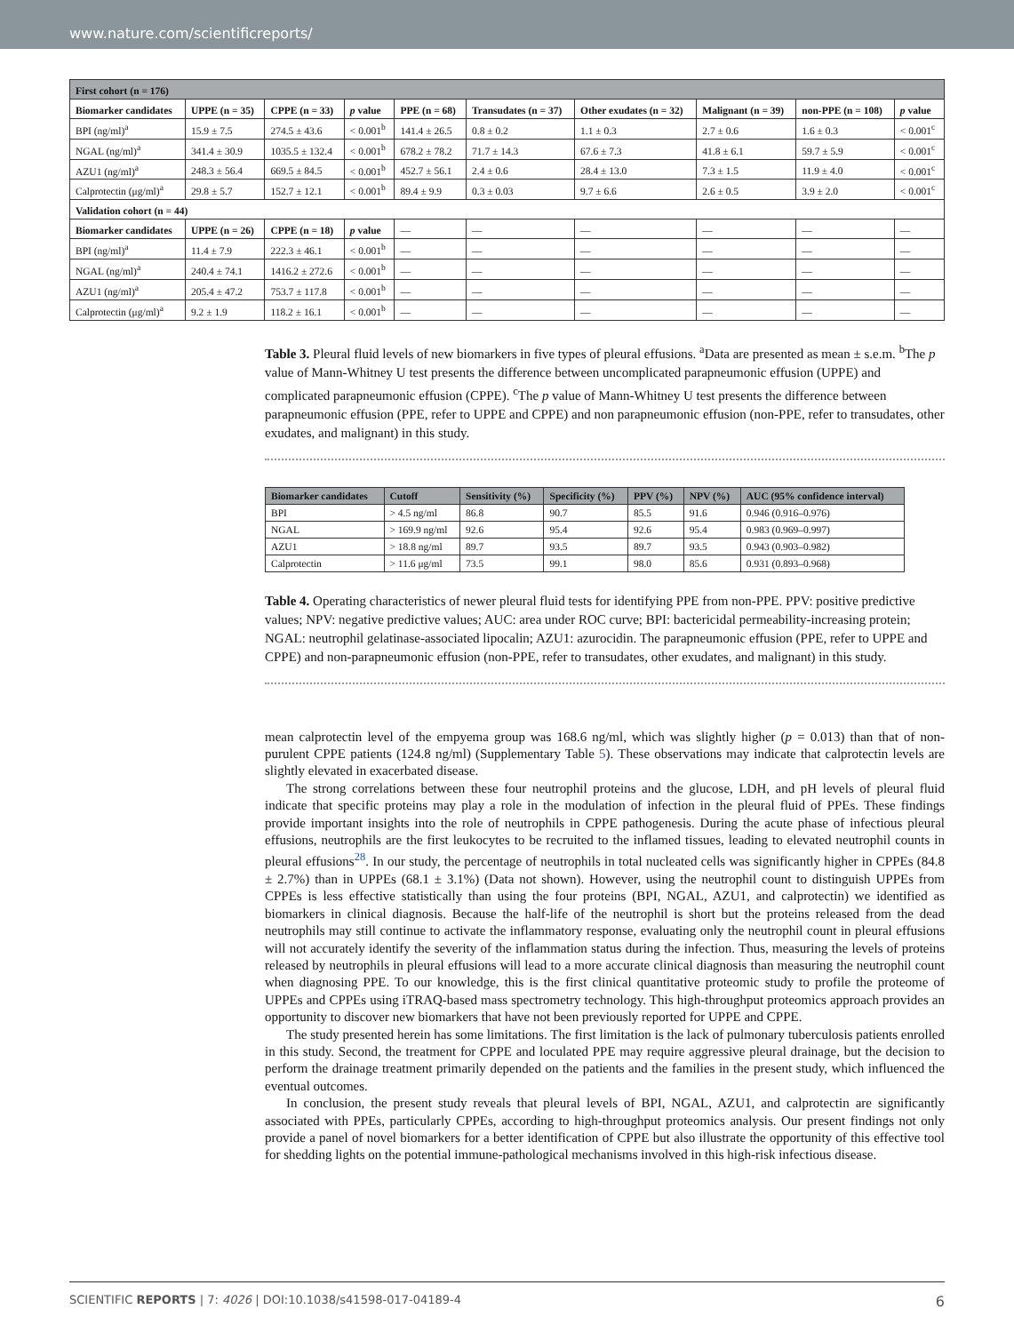www.nature.com/scientificreports/
| First cohort (n = 176) | | | | | | | | | |
| --- | --- | --- | --- | --- | --- | --- | --- | --- | --- |
| Biomarker candidates | UPPE (n = 35) | CPPE (n = 33) | p value | PPE (n = 68) | Transudates (n = 37) | Other exudates (n = 32) | Malignant (n = 39) | non-PPE (n = 108) | p value |
| BPI (ng/ml)<sup>a</sup> | 15.9 ± 7.5 | 274.5 ± 43.6 | < 0.001<sup>b</sup> | 141.4 ± 26.5 | 0.8 ± 0.2 | 1.1 ± 0.3 | 2.7 ± 0.6 | 1.6 ± 0.3 | < 0.001<sup>c</sup> |
| NGAL (ng/ml)<sup>a</sup> | 341.4 ± 30.9 | 1035.5 ± 132.4 | < 0.001<sup>b</sup> | 678.2 ± 78.2 | 71.7 ± 14.3 | 67.6 ± 7.3 | 41.8 ± 6.1 | 59.7 ± 5.9 | < 0.001<sup>c</sup> |
| AZU1 (ng/ml)<sup>a</sup> | 248.3 ± 56.4 | 669.5 ± 84.5 | < 0.001<sup>b</sup> | 452.7 ± 56.1 | 2.4 ± 0.6 | 28.4 ± 13.0 | 7.3 ± 1.5 | 11.9 ± 4.0 | < 0.001<sup>c</sup> |
| Calprotectin (μg/ml)<sup>a</sup> | 29.8 ± 5.7 | 152.7 ± 12.1 | < 0.001<sup>b</sup> | 89.4 ± 9.9 | 0.3 ± 0.03 | 9.7 ± 6.6 | 2.6 ± 0.5 | 3.9 ± 2.0 | < 0.001<sup>c</sup> |
| Validation cohort (n = 44) | | | | | | | | | |
| Biomarker candidates | UPPE (n = 26) | CPPE (n = 18) | p value | — | — | — | — | — | — |
| BPI (ng/ml)<sup>a</sup> | 11.4 ± 7.9 | 222.3 ± 46.1 | < 0.001<sup>b</sup> | — | — | — | — | — | — |
| NGAL (ng/ml)<sup>a</sup> | 240.4 ± 74.1 | 1416.2 ± 272.6 | < 0.001<sup>b</sup> | — | — | — | — | — | — |
| AZU1 (ng/ml)<sup>a</sup> | 205.4 ± 47.2 | 753.7 ± 117.8 | < 0.001<sup>b</sup> | — | — | — | — | — | — |
| Calprotectin (μg/ml)<sup>a</sup> | 9.2 ± 1.9 | 118.2 ± 16.1 | < 0.001<sup>b</sup> | — | — | — | — | — | — |
Table 3. Pleural fluid levels of new biomarkers in five types of pleural effusions. <sup>a</sup>Data are presented as mean ± s.e.m. <sup>b</sup>The p value of Mann-Whitney U test presents the difference between uncomplicated parapneumonic effusion (UPPE) and complicated parapneumonic effusion (CPPE). <sup>c</sup>The p value of Mann-Whitney U test presents the difference between parapneumonic effusion (PPE, refer to UPPE and CPPE) and non parapneumonic effusion (non-PPE, refer to transudates, other exudates, and malignant) in this study.
| Biomarker candidates | Cutoff | Sensitivity (%) | Specificity (%) | PPV (%) | NPV (%) | AUC (95% confidence interval) |
| --- | --- | --- | --- | --- | --- | --- |
| BPI | > 4.5 ng/ml | 86.8 | 90.7 | 85.5 | 91.6 | 0.946 (0.916–0.976) |
| NGAL | > 169.9 ng/ml | 92.6 | 95.4 | 92.6 | 95.4 | 0.983 (0.969–0.997) |
| AZU1 | > 18.8 ng/ml | 89.7 | 93.5 | 89.7 | 93.5 | 0.943 (0.903–0.982) |
| Calprotectin | > 11.6 μg/ml | 73.5 | 99.1 | 98.0 | 85.6 | 0.931 (0.893–0.968) |
Table 4. Operating characteristics of newer pleural fluid tests for identifying PPE from non-PPE. PPV: positive predictive values; NPV: negative predictive values; AUC: area under ROC curve; BPI: bactericidal permeability-increasing protein; NGAL: neutrophil gelatinase-associated lipocalin; AZU1: azurocidin. The parapneumonic effusion (PPE, refer to UPPE and CPPE) and non-parapneumonic effusion (non-PPE, refer to transudates, other exudates, and malignant) in this study.
mean calprotectin level of the empyema group was 168.6 ng/ml, which was slightly higher (p = 0.013) than that of non-purulent CPPE patients (124.8 ng/ml) (Supplementary Table 5). These observations may indicate that calprotectin levels are slightly elevated in exacerbated disease.
The strong correlations between these four neutrophil proteins and the glucose, LDH, and pH levels of pleural fluid indicate that specific proteins may play a role in the modulation of infection in the pleural fluid of PPEs. These findings provide important insights into the role of neutrophils in CPPE pathogenesis. During the acute phase of infectious pleural effusions, neutrophils are the first leukocytes to be recruited to the inflamed tissues, leading to elevated neutrophil counts in pleural effusions<sup>28</sup>. In our study, the percentage of neutrophils in total nucleated cells was significantly higher in CPPEs (84.8 ± 2.7%) than in UPPEs (68.1 ± 3.1%) (Data not shown). However, using the neutrophil count to distinguish UPPEs from CPPEs is less effective statistically than using the four proteins (BPI, NGAL, AZU1, and calprotectin) we identified as biomarkers in clinical diagnosis. Because the half-life of the neutrophil is short but the proteins released from the dead neutrophils may still continue to activate the inflammatory response, evaluating only the neutrophil count in pleural effusions will not accurately identify the severity of the inflammation status during the infection. Thus, measuring the levels of proteins released by neutrophils in pleural effusions will lead to a more accurate clinical diagnosis than measuring the neutrophil count when diagnosing PPE. To our knowledge, this is the first clinical quantitative proteomic study to profile the proteome of UPPEs and CPPEs using iTRAQ-based mass spectrometry technology. This high-throughput proteomics approach provides an opportunity to discover new biomarkers that have not been previously reported for UPPE and CPPE.
The study presented herein has some limitations. The first limitation is the lack of pulmonary tuberculosis patients enrolled in this study. Second, the treatment for CPPE and loculated PPE may require aggressive pleural drainage, but the decision to perform the drainage treatment primarily depended on the patients and the families in the present study, which influenced the eventual outcomes.
In conclusion, the present study reveals that pleural levels of BPI, NGAL, AZU1, and calprotectin are significantly associated with PPEs, particularly CPPEs, according to high-throughput proteomics analysis. Our present findings not only provide a panel of novel biomarkers for a better identification of CPPE but also illustrate the opportunity of this effective tool for shedding lights on the potential immune-pathological mechanisms involved in this high-risk infectious disease.
SCIENTIFIC REPORTS | 7: 4026 | DOI:10.1038/s41598-017-04189-4 6